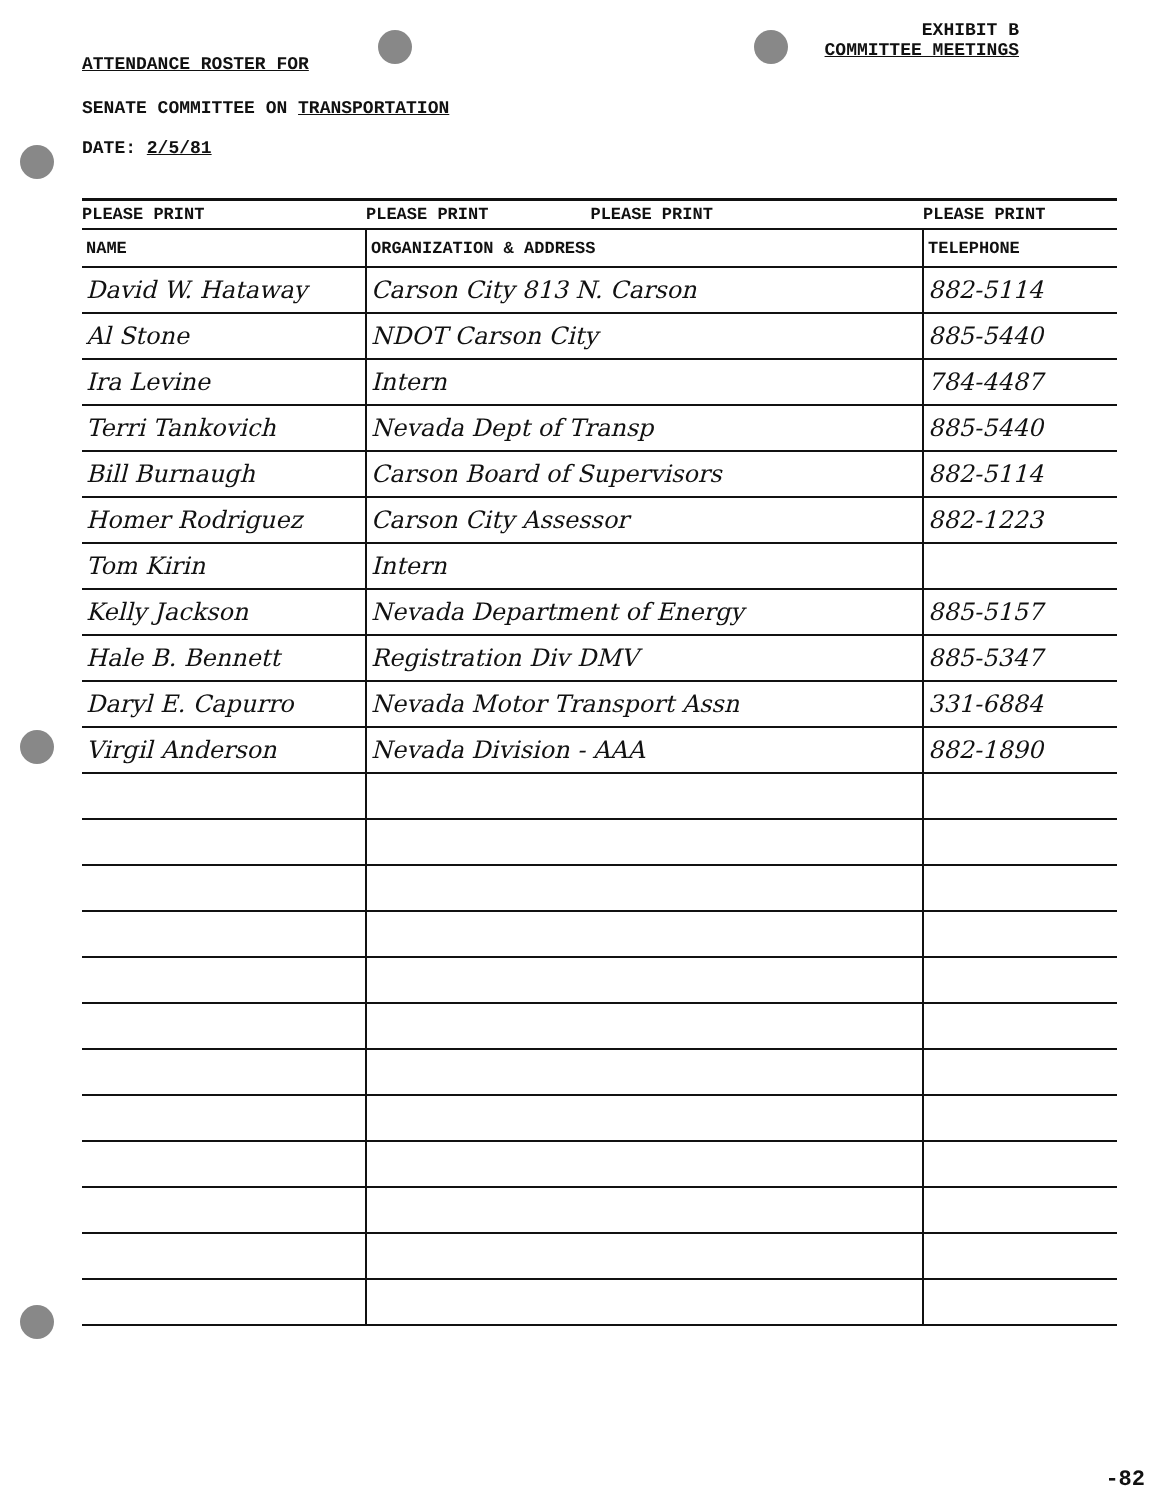ATTENDANCE ROSTER FOR
EXHIBIT B
COMMITTEE MEETINGS
SENATE COMMITTEE ON TRANSPORTATION
DATE: 2/5/81
| PLEASE PRINT | PLEASE PRINT PLEASE PRINT | PLEASE PRINT |
| --- | --- | --- |
| NAME | ORGANIZATION & ADDRESS | TELEPHONE |
| David W. Hataway | Carson City 813 N. Carson | 882-5114 |
| Al Stone | NDOT Carson City | 885-5440 |
| Ira Levine | Intern | 784-4487 |
| Terri Tankovich | Nevada Dept of Transp | 885-5440 |
| Bill Burnaugh | Carson Board of Supervisors | 882-5114 |
| Homer Rodriguez | Carson City Assessor | 882-1223 |
| Tom Kirin | Intern | |
| Kelly Jackson | Nevada Department of Energy | 885-5157 |
| Hale B. Bennett | Registration Div DMV | 885-5347 |
| Daryl E. Capurro | Nevada Motor Transport Assn | 331-6884 |
| Virgil Anderson | Nevada Division - AAA | 882-1890 |
-82